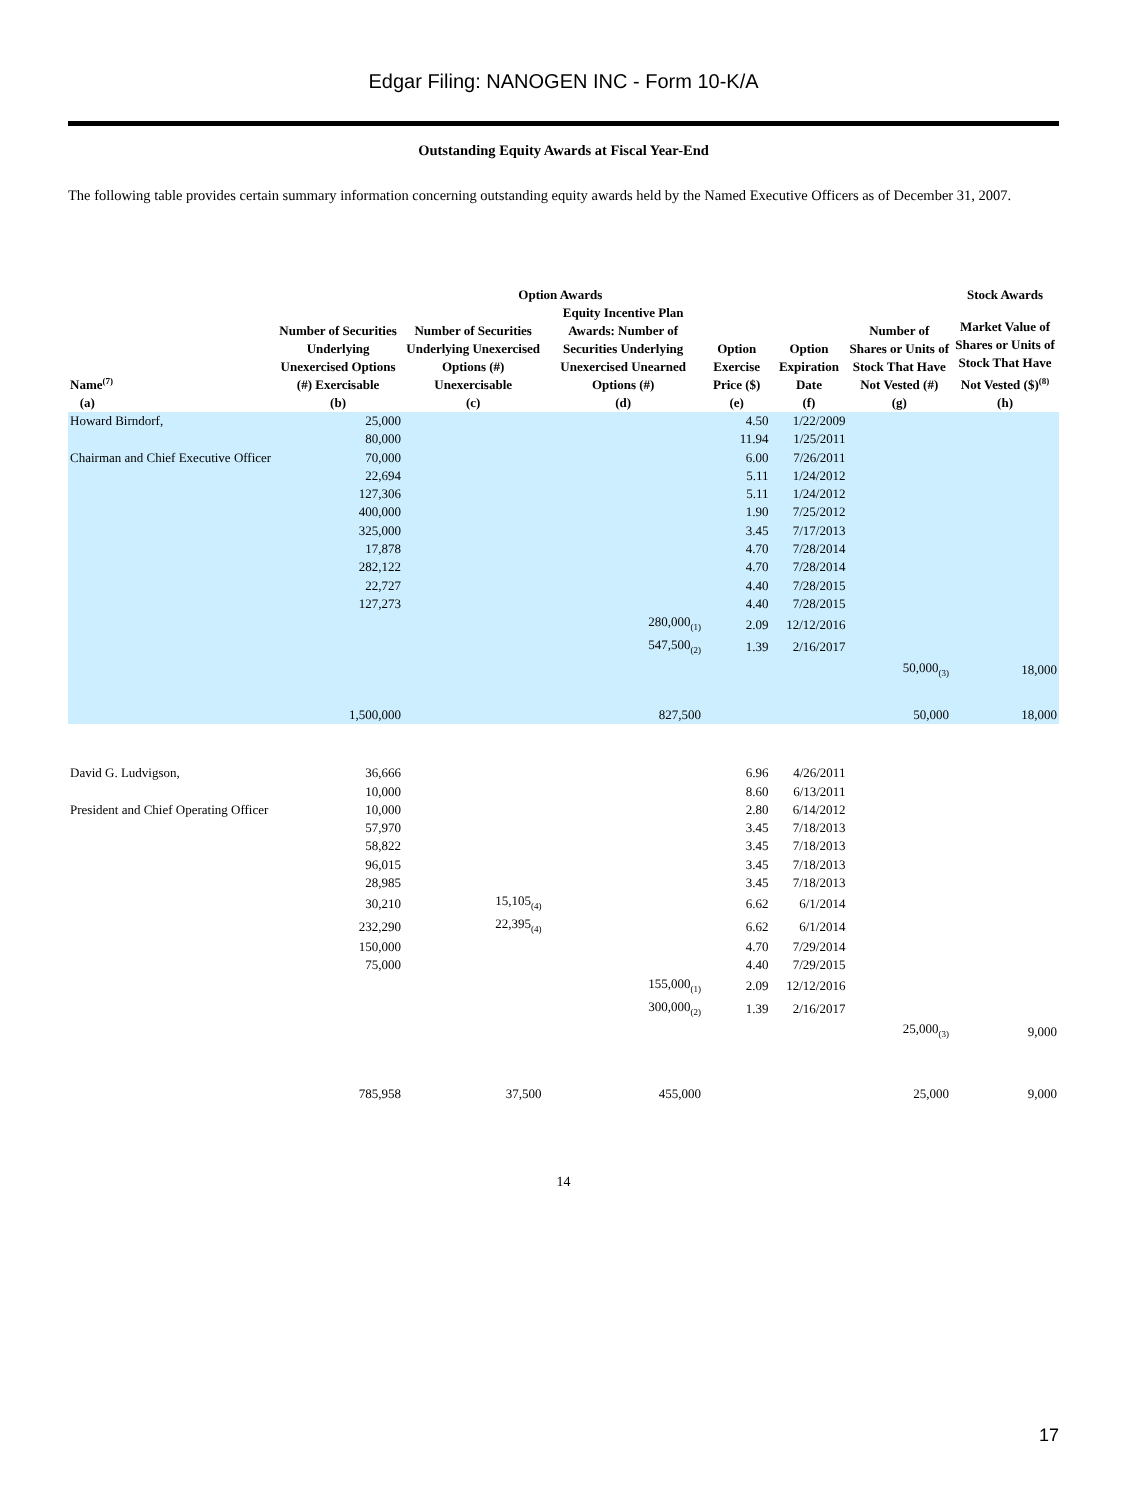Edgar Filing: NANOGEN INC - Form 10-K/A
Outstanding Equity Awards at Fiscal Year-End
The following table provides certain summary information concerning outstanding equity awards held by the Named Executive Officers as of December 31, 2007.
| | Option Awards | | | | | | Stock Awards |
| --- | --- | --- | --- | --- | --- | --- | --- |
| Name<sup>(7)</sup> (a) | Number of Securities Underlying Unexercised Options (#) Exercisable (b) | Number of Securities Underlying Unexercised Options (#) Unexercisable (c) | Equity Incentive Plan Awards: Number of Securities Underlying Unexercised Unearned Options (#) (d) | Option Exercise Price ($) (e) | Option Expiration Date (f) | Number of Shares or Units of Stock That Have Not Vested (#) (g) | Market Value of Shares or Units of Stock That Have Not Vested ($)<sup>(8)</sup> (h) |
| Howard Birndorf, | 25,000 | | | 4.50 | 1/22/2009 | | |
| | 80,000 | | | 11.94 | 1/25/2011 | | |
| Chairman and Chief Executive Officer | 70,000 | | | 6.00 | 7/26/2011 | | |
| | 22,694 | | | 5.11 | 1/24/2012 | | |
| | 127,306 | | | 5.11 | 1/24/2012 | | |
| | 400,000 | | | 1.90 | 7/25/2012 | | |
| | 325,000 | | | 3.45 | 7/17/2013 | | |
| | 17,878 | | | 4.70 | 7/28/2014 | | |
| | 282,122 | | | 4.70 | 7/28/2014 | | |
| | 22,727 | | | 4.40 | 7/28/2015 | | |
| | 127,273 | | | 4.40 | 7/28/2015 | | |
| | | | 280,000<sub>(1)</sub> | 2.09 | 12/12/2016 | | |
| | | | 547,500<sub>(2)</sub> | 1.39 | 2/16/2017 | | |
| | | | | | | 50,000<sub>(3)</sub> | 18,000 |
| | 1,500,000 | | 827,500 | | | 50,000 | 18,000 |
| David G. Ludvigson, | 36,666 | | | 6.96 | 4/26/2011 | | |
| | 10,000 | | | 8.60 | 6/13/2011 | | |
| President and Chief Operating Officer | 10,000 | | | 2.80 | 6/14/2012 | | |
| | 57,970 | | | 3.45 | 7/18/2013 | | |
| | 58,822 | | | 3.45 | 7/18/2013 | | |
| | 96,015 | | | 3.45 | 7/18/2013 | | |
| | 28,985 | | | 3.45 | 7/18/2013 | | |
| | 30,210 | 15,105<sub>(4)</sub> | | 6.62 | 6/1/2014 | | |
| | 232,290 | 22,395<sub>(4)</sub> | | 6.62 | 6/1/2014 | | |
| | 150,000 | | | 4.70 | 7/29/2014 | | |
| | 75,000 | | | 4.40 | 7/29/2015 | | |
| | | | 155,000<sub>(1)</sub> | 2.09 | 12/12/2016 | | |
| | | | 300,000<sub>(2)</sub> | 1.39 | 2/16/2017 | | |
| | | | | | | 25,000<sub>(3)</sub> | 9,000 |
| | 785,958 | 37,500 | 455,000 | | | 25,000 | 9,000 |
14
17